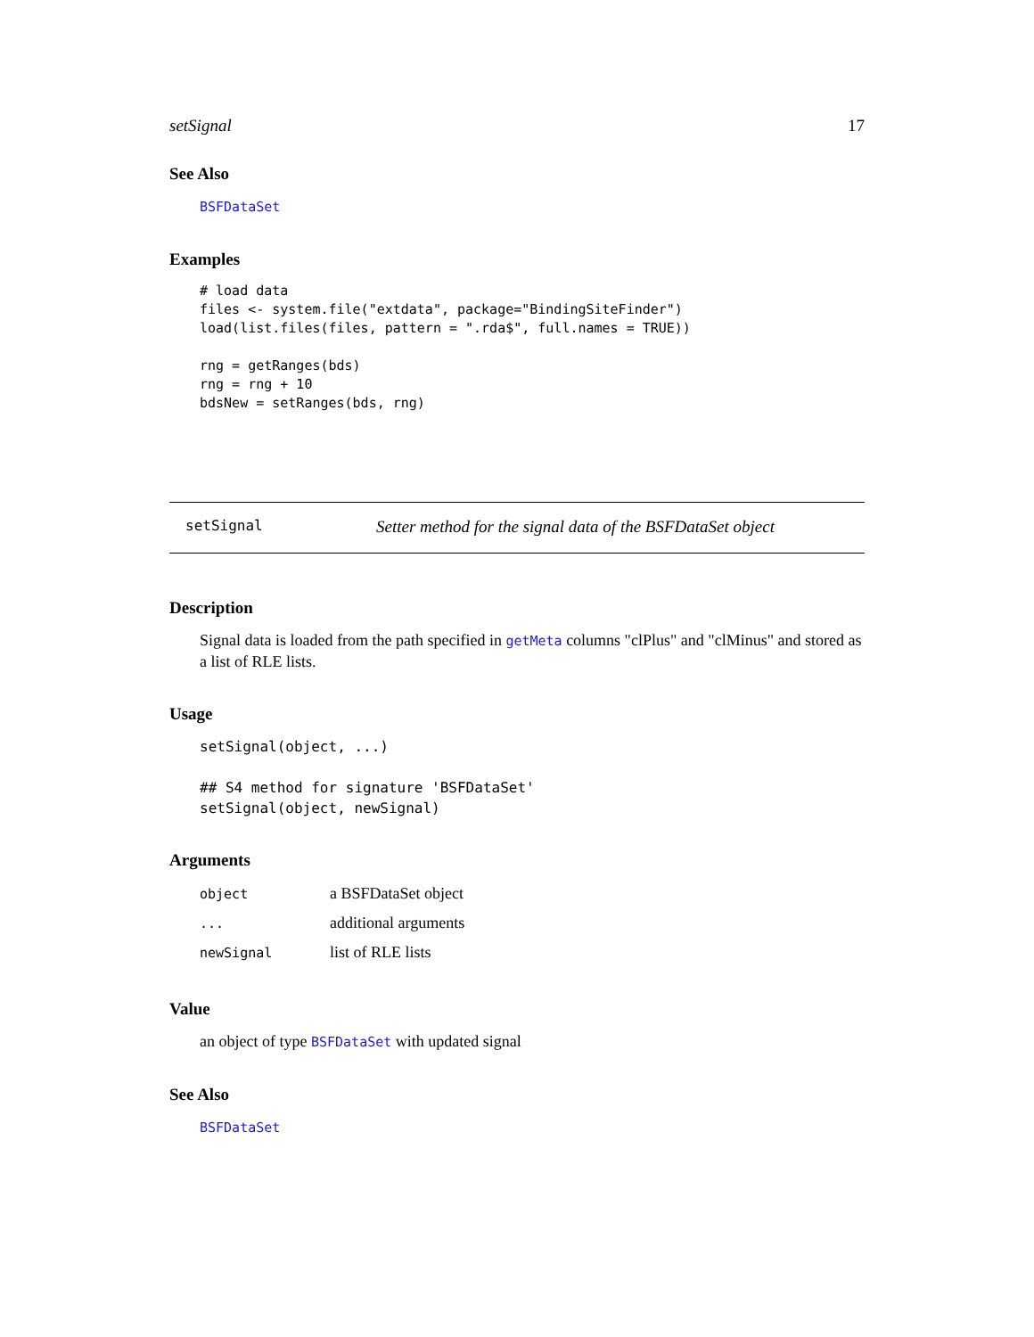setSignal 17
See Also
BSFDataSet
Examples
# load data
files <- system.file("extdata", package="BindingSiteFinder")
load(list.files(files, pattern = ".rda$", full.names = TRUE))

rng = getRanges(bds)
rng = rng + 10
bdsNew = setRanges(bds, rng)
setSignal Setter method for the signal data of the BSFDataSet object
Description
Signal data is loaded from the path specified in getMeta columns "clPlus" and "clMinus" and stored as a list of RLE lists.
Usage
setSignal(object, ...)

## S4 method for signature 'BSFDataSet'
setSignal(object, newSignal)
Arguments
| object | a BSFDataSet object |
| ... | additional arguments |
| newSignal | list of RLE lists |
Value
an object of type BSFDataSet with updated signal
See Also
BSFDataSet